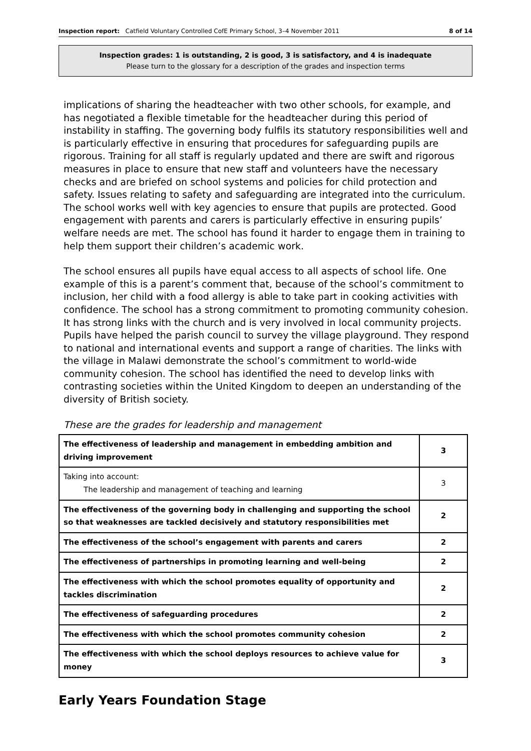Inspection report: Catfield Voluntary Controlled CofE Primary School, 3–4 November 2011 8 of 14
Inspection grades: 1 is outstanding, 2 is good, 3 is satisfactory, and 4 is inadequate
Please turn to the glossary for a description of the grades and inspection terms
implications of sharing the headteacher with two other schools, for example, and has negotiated a flexible timetable for the headteacher during this period of instability in staffing. The governing body fulfils its statutory responsibilities well and is particularly effective in ensuring that procedures for safeguarding pupils are rigorous. Training for all staff is regularly updated and there are swift and rigorous measures in place to ensure that new staff and volunteers have the necessary checks and are briefed on school systems and policies for child protection and safety. Issues relating to safety and safeguarding are integrated into the curriculum. The school works well with key agencies to ensure that pupils are protected. Good engagement with parents and carers is particularly effective in ensuring pupils’ welfare needs are met. The school has found it harder to engage them in training to help them support their children’s academic work.
The school ensures all pupils have equal access to all aspects of school life. One example of this is a parent’s comment that, because of the school’s commitment to inclusion, her child with a food allergy is able to take part in cooking activities with confidence. The school has a strong commitment to promoting community cohesion. It has strong links with the church and is very involved in local community projects. Pupils have helped the parish council to survey the village playground. They respond to national and international events and support a range of charities. The links with the village in Malawi demonstrate the school’s commitment to world-wide community cohesion. The school has identified the need to develop links with contrasting societies within the United Kingdom to deepen an understanding of the diversity of British society.
These are the grades for leadership and management
| The effectiveness of leadership and management in embedding ambition and driving improvement | 3 |
| Taking into account: The leadership and management of teaching and learning | 3 |
| The effectiveness of the governing body in challenging and supporting the school so that weaknesses are tackled decisively and statutory responsibilities met | 2 |
| The effectiveness of the school’s engagement with parents and carers | 2 |
| The effectiveness of partnerships in promoting learning and well-being | 2 |
| The effectiveness with which the school promotes equality of opportunity and tackles discrimination | 2 |
| The effectiveness of safeguarding procedures | 2 |
| The effectiveness with which the school promotes community cohesion | 2 |
| The effectiveness with which the school deploys resources to achieve value for money | 3 |
Early Years Foundation Stage